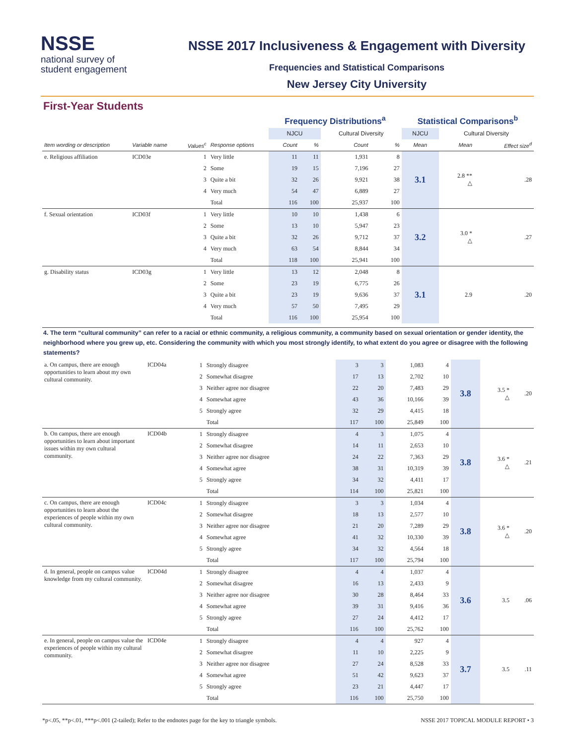NSSE
national survey of
student engagement
NSSE 2017 Inclusiveness & Engagement with Diversity
Frequencies and Statistical Comparisons
New Jersey City University
First-Year Students
| | | | | Frequency Distributions<sup>a</sup> | | | | Statistical Comparisons<sup>b</sup> | | |
| --- | --- | --- | --- | --- | --- | --- | --- | --- | --- | --- |
| | | | | NJCU | | Cultural Diversity | | NJCU | Cultural Diversity | |
| Item wording or description | Variable name | Values<sup>c</sup> | Response options | Count | % | Count | % | Mean | Mean | Effect size<sup>d</sup> |
| e. Religious affiliation | ICD03e | 1 | Very little | 11 | 11 | 1,931 | 8 | 3.1 | 2.8 ** △ | .28 |
| | | 2 | Some | 19 | 15 | 7,196 | 27 | | | |
| | | 3 | Quite a bit | 32 | 26 | 9,921 | 38 | | | |
| | | 4 | Very much | 54 | 47 | 6,889 | 27 | | | |
| | | | Total | 116 | 100 | 25,937 | 100 | | | |
| f. Sexual orientation | ICD03f | 1 | Very little | 10 | 10 | 1,438 | 6 | 3.2 | 3.0 * △ | .27 |
| | | 2 | Some | 13 | 10 | 5,947 | 23 | | | |
| | | 3 | Quite a bit | 32 | 26 | 9,712 | 37 | | | |
| | | 4 | Very much | 63 | 54 | 8,844 | 34 | | | |
| | | | Total | 118 | 100 | 25,941 | 100 | | | |
| g. Disability status | ICD03g | 1 | Very little | 13 | 12 | 2,048 | 8 | 3.1 | 2.9 | .20 |
| | | 2 | Some | 23 | 19 | 6,775 | 26 | | | |
| | | 3 | Quite a bit | 23 | 19 | 9,636 | 37 | | | |
| | | 4 | Very much | 57 | 50 | 7,495 | 29 | | | |
| | | | Total | 116 | 100 | 25,954 | 100 | | | |
4. The term “cultural community” can refer to a racial or ethnic community, a religious community, a community based on sexual orientation or gender identity, the neighborhood where you grew up, etc. Considering the community with which you most strongly identify, to what extent do you agree or disagree with the following statements?
| a. On campus, there are enough opportunities to learn about my own cultural community. | ICD04a | 1 | Strongly disagree | 3 | 3 | 1,083 | 4 | 3.8 | 3.5 * △ | .20 |
| | | 2 | Somewhat disagree | 17 | 13 | 2,702 | 10 | | | |
| | | 3 | Neither agree nor disagree | 22 | 20 | 7,483 | 29 | | | |
| | | 4 | Somewhat agree | 43 | 36 | 10,166 | 39 | | | |
| | | 5 | Strongly agree | 32 | 29 | 4,415 | 18 | | | |
| | | | Total | 117 | 100 | 25,849 | 100 | | | |
| b. On campus, there are enough opportunities to learn about important issues within my own cultural community. | ICD04b | 1 | Strongly disagree | 4 | 3 | 1,075 | 4 | 3.8 | 3.6 * △ | .21 |
| | | 2 | Somewhat disagree | 14 | 11 | 2,653 | 10 | | | |
| | | 3 | Neither agree nor disagree | 24 | 22 | 7,363 | 29 | | | |
| | | 4 | Somewhat agree | 38 | 31 | 10,319 | 39 | | | |
| | | 5 | Strongly agree | 34 | 32 | 4,411 | 17 | | | |
| | | | Total | 114 | 100 | 25,821 | 100 | | | |
| c. On campus, there are enough opportunities to learn about the experiences of people within my own cultural community. | ICD04c | 1 | Strongly disagree | 3 | 3 | 1,034 | 4 | 3.8 | 3.6 * △ | .20 |
| | | 2 | Somewhat disagree | 18 | 13 | 2,577 | 10 | | | |
| | | 3 | Neither agree nor disagree | 21 | 20 | 7,289 | 29 | | | |
| | | 4 | Somewhat agree | 41 | 32 | 10,330 | 39 | | | |
| | | 5 | Strongly agree | 34 | 32 | 4,564 | 18 | | | |
| | | | Total | 117 | 100 | 25,794 | 100 | | | |
| d. In general, people on campus value knowledge from my cultural community. | ICD04d | 1 | Strongly disagree | 4 | 4 | 1,037 | 4 | 3.6 | 3.5 | .06 |
| | | 2 | Somewhat disagree | 16 | 13 | 2,433 | 9 | | | |
| | | 3 | Neither agree nor disagree | 30 | 28 | 8,464 | 33 | | | |
| | | 4 | Somewhat agree | 39 | 31 | 9,416 | 36 | | | |
| | | 5 | Strongly agree | 27 | 24 | 4,412 | 17 | | | |
| | | | Total | 116 | 100 | 25,762 | 100 | | | |
| e. In general, people on campus value the experiences of people within my cultural community. | ICD04e | 1 | Strongly disagree | 4 | 4 | 927 | 4 | 3.7 | 3.5 | .11 |
| | | 2 | Somewhat disagree | 11 | 10 | 2,225 | 9 | | | |
| | | 3 | Neither agree nor disagree | 27 | 24 | 8,528 | 33 | | | |
| | | 4 | Somewhat agree | 51 | 42 | 9,623 | 37 | | | |
| | | 5 | Strongly agree | 23 | 21 | 4,447 | 17 | | | |
| | | | Total | 116 | 100 | 25,750 | 100 | | | |
*p<.05, **p<.01, ***p<.001 (2-tailed); Refer to the endnotes page for the key to triangle symbols. NSSE 2017 TOPICAL MODULE REPORT • 3